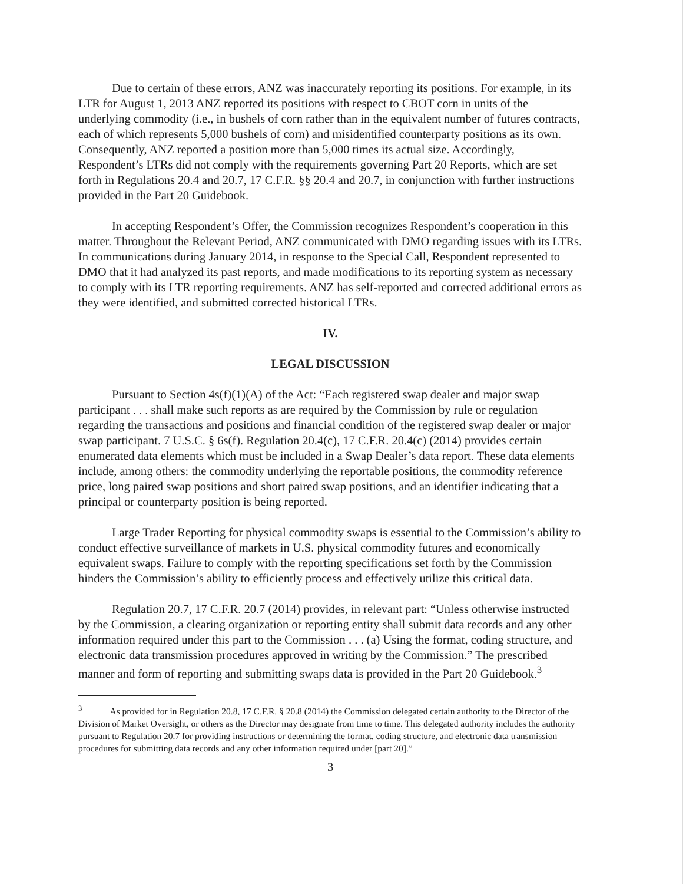Due to certain of these errors, ANZ was inaccurately reporting its positions. For example, in its LTR for August 1, 2013 ANZ reported its positions with respect to CBOT corn in units of the underlying commodity (i.e., in bushels of corn rather than in the equivalent number of futures contracts, each of which represents 5,000 bushels of corn) and misidentified counterparty positions as its own. Consequently, ANZ reported a position more than 5,000 times its actual size. Accordingly, Respondent’s LTRs did not comply with the requirements governing Part 20 Reports, which are set forth in Regulations 20.4 and 20.7, 17 C.F.R. §§ 20.4 and 20.7, in conjunction with further instructions provided in the Part 20 Guidebook.
In accepting Respondent’s Offer, the Commission recognizes Respondent’s cooperation in this matter. Throughout the Relevant Period, ANZ communicated with DMO regarding issues with its LTRs. In communications during January 2014, in response to the Special Call, Respondent represented to DMO that it had analyzed its past reports, and made modifications to its reporting system as necessary to comply with its LTR reporting requirements. ANZ has self-reported and corrected additional errors as they were identified, and submitted corrected historical LTRs.
IV.
LEGAL DISCUSSION
Pursuant to Section 4s(f)(1)(A) of the Act: “Each registered swap dealer and major swap participant . . . shall make such reports as are required by the Commission by rule or regulation regarding the transactions and positions and financial condition of the registered swap dealer or major swap participant. 7 U.S.C. § 6s(f). Regulation 20.4(c), 17 C.F.R. 20.4(c) (2014) provides certain enumerated data elements which must be included in a Swap Dealer’s data report. These data elements include, among others: the commodity underlying the reportable positions, the commodity reference price, long paired swap positions and short paired swap positions, and an identifier indicating that a principal or counterparty position is being reported.
Large Trader Reporting for physical commodity swaps is essential to the Commission’s ability to conduct effective surveillance of markets in U.S. physical commodity futures and economically equivalent swaps. Failure to comply with the reporting specifications set forth by the Commission hinders the Commission’s ability to efficiently process and effectively utilize this critical data.
Regulation 20.7, 17 C.F.R. 20.7 (2014) provides, in relevant part: “Unless otherwise instructed by the Commission, a clearing organization or reporting entity shall submit data records and any other information required under this part to the Commission . . . (a) Using the format, coding structure, and electronic data transmission procedures approved in writing by the Commission.” The prescribed manner and form of reporting and submitting swaps data is provided in the Part 20 Guidebook.<sup>3</sup>
<sup>3</sup> As provided for in Regulation 20.8, 17 C.F.R. § 20.8 (2014) the Commission delegated certain authority to the Director of the Division of Market Oversight, or others as the Director may designate from time to time. This delegated authority includes the authority pursuant to Regulation 20.7 for providing instructions or determining the format, coding structure, and electronic data transmission procedures for submitting data records and any other information required under [part 20].”
3